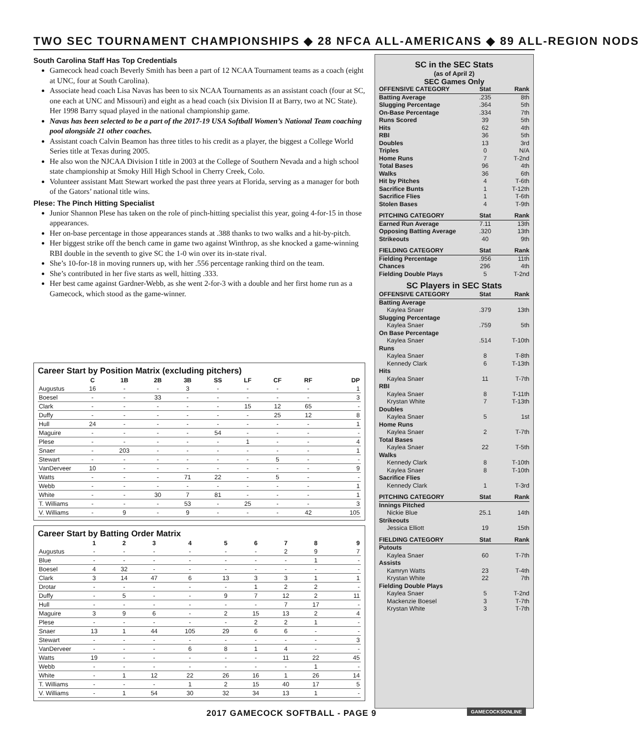TWO SEC TOURNAMENT CHAMPIONSHIPS ◆ 28 NFCA ALL-AMERICANS ◆ 89 ALL-REGION NODS
South Carolina Staff Has Top Credentials
Gamecock head coach Beverly Smith has been a part of 12 NCAA Tournament teams as a coach (eight at UNC, four at South Carolina).
Associate head coach Lisa Navas has been to six NCAA Tournaments as an assistant coach (four at SC, one each at UNC and Missouri) and eight as a head coach (six Division II at Barry, two at NC State). Her 1998 Barry squad played in the national championship game.
Navas has been selected to be a part of the 2017-19 USA Softball Women’s National Team coaching pool alongside 21 other coaches.
Assistant coach Calvin Beamon has three titles to his credit as a player, the biggest a College World Series title at Texas during 2005.
He also won the NJCAA Division I title in 2003 at the College of Southern Nevada and a high school state championship at Smoky Hill High School in Cherry Creek, Colo.
Volunteer assistant Matt Stewart worked the past three years at Florida, serving as a manager for both of the Gators’ national title wins.
Plese: The Pinch Hitting Specialist
Junior Shannon Plese has taken on the role of pinch-hitting specialist this year, going 4-for-15 in those appearances.
Her on-base percentage in those appearances stands at .388 thanks to two walks and a hit-by-pitch.
Her biggest strike off the bench came in game two against Winthrop, as she knocked a game-winning RBI double in the seventh to give SC the 1-0 win over its in-state rival.
She’s 10-for-18 in moving runners up, with her .556 percentage ranking third on the team.
She’s contributed in her five starts as well, hitting .333.
Her best came against Gardner-Webb, as she went 2-for-3 with a double and her first home run as a Gamecock, which stood as the game-winner.
Career Start by Position Matrix (excluding pitchers)
| | C | 1B | 2B | 3B | SS | LF | CF | RF | DP |
| --- | --- | --- | --- | --- | --- | --- | --- | --- | --- |
| Augustus | 16 | - | - | 3 | - | - | - | - | 1 |
| Boesel | - | - | 33 | - | - | - | - | - | 3 |
| Clark | - | - | - | - | - | 15 | 12 | 65 | - |
| Duffy | - | - | - | - | - | - | 25 | 12 | 8 |
| Hull | 24 | - | - | - | - | - | - | - | 1 |
| Maguire | - | - | - | - | 54 | - | - | - | - |
| Plese | - | - | - | - | - | 1 | - | - | 4 |
| Snaer | - | 203 | - | - | - | - | - | - | 1 |
| Stewart | - | - | - | - | - | - | 5 | - | - |
| VanDerveer | 10 | - | - | - | - | - | - | - | 9 |
| Watts | - | - | - | 71 | 22 | - | 5 | - | - |
| Webb | - | - | - | - | - | - | - | - | 1 |
| White | - | - | 30 | 7 | 81 | - | - | - | 1 |
| T. Williams | - | - | - | 53 | - | 25 | - | - | 3 |
| V. Williams | - | 9 | - | 9 | - | - | - | 42 | 105 |
Career Start by Batting Order Matrix
| | 1 | 2 | 3 | 4 | 5 | 6 | 7 | 8 | 9 |
| --- | --- | --- | --- | --- | --- | --- | --- | --- | --- |
| Augustus | - | - | - | - | - | - | 2 | 9 | 7 |
| Blue | - | - | - | - | - | - | - | 1 | - |
| Boesel | 4 | 32 | - | - | - | - | - | - | - |
| Clark | 3 | 14 | 47 | 6 | 13 | 3 | 3 | 1 | 1 |
| Drotar | - | - | - | - | - | 1 | 2 | 2 | - |
| Duffy | - | 5 | - | - | 9 | 7 | 12 | 2 | 11 |
| Hull | - | - | - | - | - | - | 7 | 17 | - |
| Maguire | 3 | 9 | 6 | - | 2 | 15 | 13 | 2 | 4 |
| Plese | - | - | - | - | - | 2 | 2 | 1 | - |
| Snaer | 13 | 1 | 44 | 105 | 29 | 6 | 6 | - | - |
| Stewart | - | - | - | - | - | - | - | - | 3 |
| VanDerveer | - | - | - | 6 | 8 | 1 | 4 | - | - |
| Watts | 19 | - | - | - | - | - | 11 | 22 | 45 |
| Webb | - | - | - | - | - | - | - | 1 | - |
| White | - | 1 | 12 | 22 | 26 | 16 | 1 | 26 | 14 |
| T. Williams | - | - | - | 1 | 2 | 15 | 40 | 17 | 5 |
| V. Williams | - | 1 | 54 | 30 | 32 | 34 | 13 | 1 | - |
SC in the SEC Stats
(as of April 2)
SEC Games Only
| OFFENSIVE CATEGORY | Stat | Rank |
| --- | --- | --- |
| Batting Average | .235 | 8th |
| Slugging Percentage | .364 | 5th |
| On-Base Percentage | .334 | 7th |
| Runs Scored | 39 | 5th |
| Hits | 62 | 4th |
| RBI | 36 | 5th |
| Doubles | 13 | 3rd |
| Triples | 0 | N/A |
| Home Runs | 7 | T-2nd |
| Total Bases | 96 | 4th |
| Walks | 36 | 6th |
| Hit by Pitches | 4 | T-6th |
| Sacrifice Bunts | 1 | T-12th |
| Sacrifice Flies | 1 | T-6th |
| Stolen Bases | 4 | T-9th |
| PITCHING CATEGORY | Stat | Rank |
| Earned Run Average | 7.11 | 13th |
| Opposing Batting Average | .320 | 13th |
| Strikeouts | 40 | 9th |
| FIELDING CATEGORY | Stat | Rank |
| Fielding Percentage | .956 | 11th |
| Chances | 296 | 4th |
| Fielding Double Plays | 5 | T-2nd |
SC Players in SEC Stats
| OFFENSIVE CATEGORY | Stat | Rank |
| --- | --- | --- |
| Batting Average | | |
| Kaylea Snaer | .379 | 13th |
| Slugging Percentage | | |
| Kaylea Snaer | .759 | 5th |
| On Base Percentage | | |
| Kaylea Snaer | .514 | T-10th |
| Runs | | |
| Kaylea Snaer | 8 | T-8th |
| Kennedy Clark | 6 | T-13th |
| Hits | | |
| Kaylea Snaer | 11 | T-7th |
| RBI | | |
| Kaylea Snaer | 8 | T-11th |
| Krystan White | 7 | T-13th |
| Doubles | | |
| Kaylea Snaer | 5 | 1st |
| Home Runs | | |
| Kaylea Snaer | 2 | T-7th |
| Total Bases | | |
| Kaylea Snaer | 22 | T-5th |
| Walks | | |
| Kennedy Clark | 8 | T-10th |
| Kaylea Snaer | 8 | T-10th |
| Sacrifice Flies | | |
| Kennedy Clark | 1 | T-3rd |
| PITCHING CATEGORY | Stat | Rank |
| Innings Pitched | | |
| Nickie Blue | 25.1 | 14th |
| Strikeouts | | |
| Jessica Elliott | 19 | 15th |
| FIELDING CATEGORY | Stat | Rank |
| Putouts | | |
| Kaylea Snaer | 60 | T-7th |
| Assists | | |
| Kamryn Watts | 23 | T-4th |
| Krystan White | 22 | 7th |
| Fielding Double Plays | | |
| Kaylea Snaer | 5 | T-2nd |
| Mackenzie Boesel | 3 | T-7th |
| Krystan White | 3 | T-7th |
2017 GAMECOCK SOFTBALL - PAGE 9
GAMECOCKSONLINE